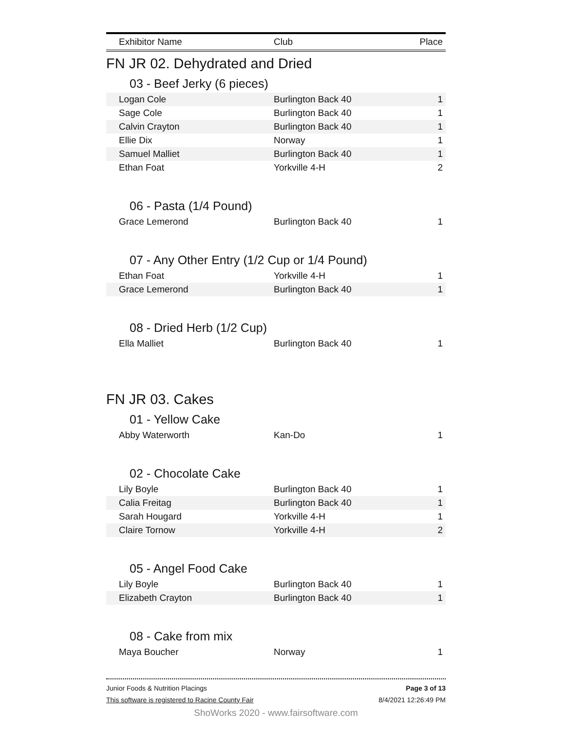| Exhibitor Name | Club | Place |
| --- | --- | --- |
FN JR 02. Dehydrated and Dried
03 - Beef Jerky (6 pieces)
| Logan Cole | Burlington Back 40 | 1 |
| Sage Cole | Burlington Back 40 | 1 |
| Calvin Crayton | Burlington Back 40 | 1 |
| Ellie Dix | Norway | 1 |
| Samuel Malliet | Burlington Back 40 | 1 |
| Ethan Foat | Yorkville 4-H | 2 |
06 - Pasta (1/4 Pound)
| Grace Lemerond | Burlington Back 40 | 1 |
07 - Any Other Entry (1/2 Cup or 1/4 Pound)
| Ethan Foat | Yorkville 4-H | 1 |
| Grace Lemerond | Burlington Back 40 | 1 |
08 - Dried Herb (1/2 Cup)
| Ella Malliet | Burlington Back 40 | 1 |
FN JR 03. Cakes
01 - Yellow Cake
| Abby Waterworth | Kan-Do | 1 |
02 - Chocolate Cake
| Lily Boyle | Burlington Back 40 | 1 |
| Calia Freitag | Burlington Back 40 | 1 |
| Sarah Hougard | Yorkville 4-H | 1 |
| Claire Tornow | Yorkville 4-H | 2 |
05 - Angel Food Cake
| Lily Boyle | Burlington Back 40 | 1 |
| Elizabeth Crayton | Burlington Back 40 | 1 |
08 - Cake from mix
| Maya Boucher | Norway | 1 |
Junior Foods & Nutrition Placings
This software is registered to Racine County Fair
Page 3 of 13
8/4/2021 12:26:49 PM
ShoWorks 2020 - www.fairsoftware.com